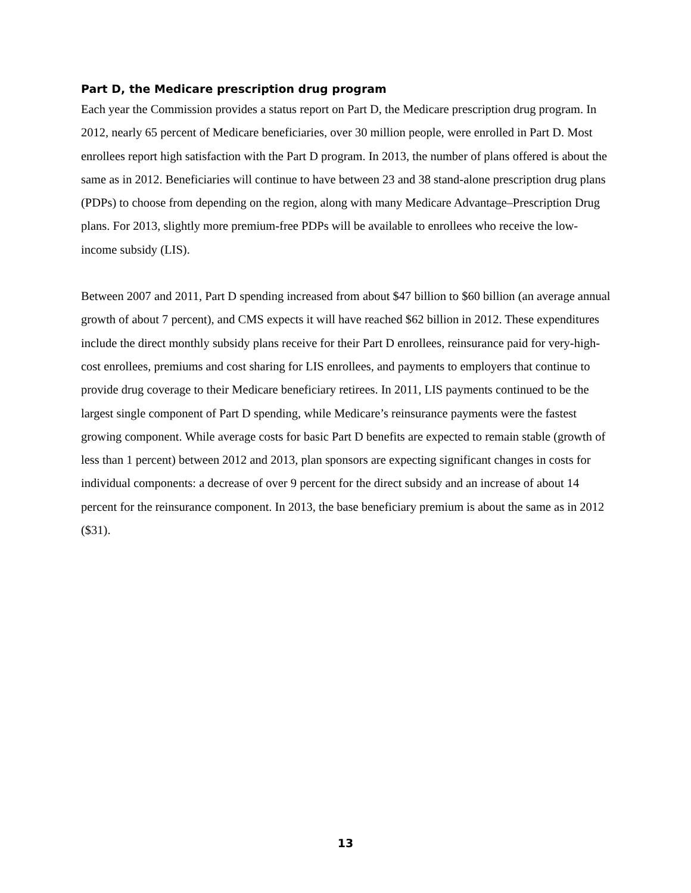Part D, the Medicare prescription drug program
Each year the Commission provides a status report on Part D, the Medicare prescription drug program. In 2012, nearly 65 percent of Medicare beneficiaries, over 30 million people, were enrolled in Part D. Most enrollees report high satisfaction with the Part D program. In 2013, the number of plans offered is about the same as in 2012. Beneficiaries will continue to have between 23 and 38 stand-alone prescription drug plans (PDPs) to choose from depending on the region, along with many Medicare Advantage–Prescription Drug plans. For 2013, slightly more premium-free PDPs will be available to enrollees who receive the low-income subsidy (LIS).
Between 2007 and 2011, Part D spending increased from about $47 billion to $60 billion (an average annual growth of about 7 percent), and CMS expects it will have reached $62 billion in 2012. These expenditures include the direct monthly subsidy plans receive for their Part D enrollees, reinsurance paid for very-high-cost enrollees, premiums and cost sharing for LIS enrollees, and payments to employers that continue to provide drug coverage to their Medicare beneficiary retirees. In 2011, LIS payments continued to be the largest single component of Part D spending, while Medicare’s reinsurance payments were the fastest growing component. While average costs for basic Part D benefits are expected to remain stable (growth of less than 1 percent) between 2012 and 2013, plan sponsors are expecting significant changes in costs for individual components: a decrease of over 9 percent for the direct subsidy and an increase of about 14 percent for the reinsurance component. In 2013, the base beneficiary premium is about the same as in 2012 ($31).
13